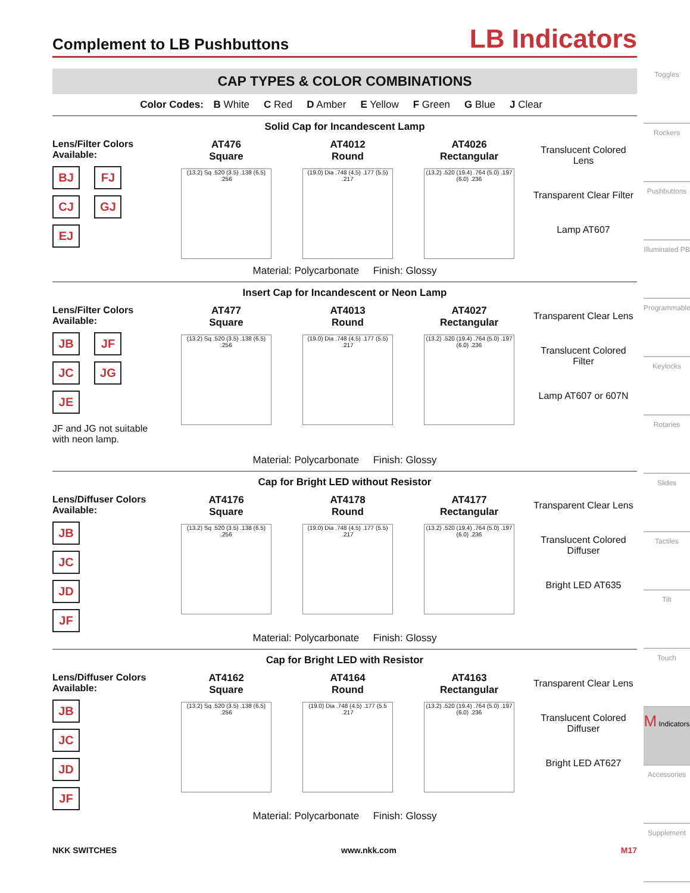Complement to LB Pushbuttons
LB Indicators
CAP TYPES & COLOR COMBINATIONS
Color Codes: B White C Red D Amber E Yellow F Green G Blue J Clear
Solid Cap for Incandescent Lamp
Lens/Filter Colors Available:
BJ FJ CJ GJ EJ
AT476
Square
(13.2) Sq .520 (3.5) .138 (6.5) .256
AT4012
Round
(19.0) Dia .748 (4.5) .177 (5.5) .217
AT4026
Rectangular
(13.2) .520 (19.4) .764 (5.0) .197 (6.0) .236
Translucent Colored Lens
Transparent Clear Filter
Lamp AT607
Material: Polycarbonate Finish: Glossy
Insert Cap for Incandescent or Neon Lamp
Lens/Filter Colors Available:
JB JF JC JG JE
JF and JG not suitable with neon lamp.
AT477
Square
(13.2) Sq .520 (3.5) .138 (6.5) .256
AT4013
Round
(19.0) Dia .748 (4.5) .177 (5.5) .217
AT4027
Rectangular
(13.2) .520 (19.4) .764 (5.0) .197 (6.0) .236
Transparent Clear Lens
Translucent Colored Filter
Lamp AT607 or 607N
Material: Polycarbonate Finish: Glossy
Cap for Bright LED without Resistor
Lens/Diffuser Colors Available:
JB
JC
JD
JF
AT4176
Square
(13.2) Sq .520 (3.5) .138 (6.5) .256
AT4178
Round
(19.0) Dia .748 (4.5) .177 (5.5) .217
AT4177
Rectangular
(13.2) .520 (19.4) .764 (5.0) .197 (6.0) .236
Transparent Clear Lens
Translucent Colored Diffuser
Bright LED AT635
Material: Polycarbonate Finish: Glossy
Cap for Bright LED with Resistor
Lens/Diffuser Colors Available:
JB
JC
JD
JF
AT4162
Square
(13.2) Sq .520 (3.5) .138 (6.5) .256
AT4164
Round
(19.0) Dia .748 (4.5) .177 (5.5 .217
AT4163
Rectangular
(13.2) .520 (19.4) .764 (5.0) .197 (6.0) .236
Transparent Clear Lens
Translucent Colored Diffuser
Bright LED AT627
Material: Polycarbonate Finish: Glossy
Toggles
Rockers
Pushbuttons
Illuminated PB
Programmable
Keylocks
Rotaries
Slides
Tactiles
Tilt
Touch
M Indicators
Accessories
Supplement
NKK SWITCHES www.nkk.com M17